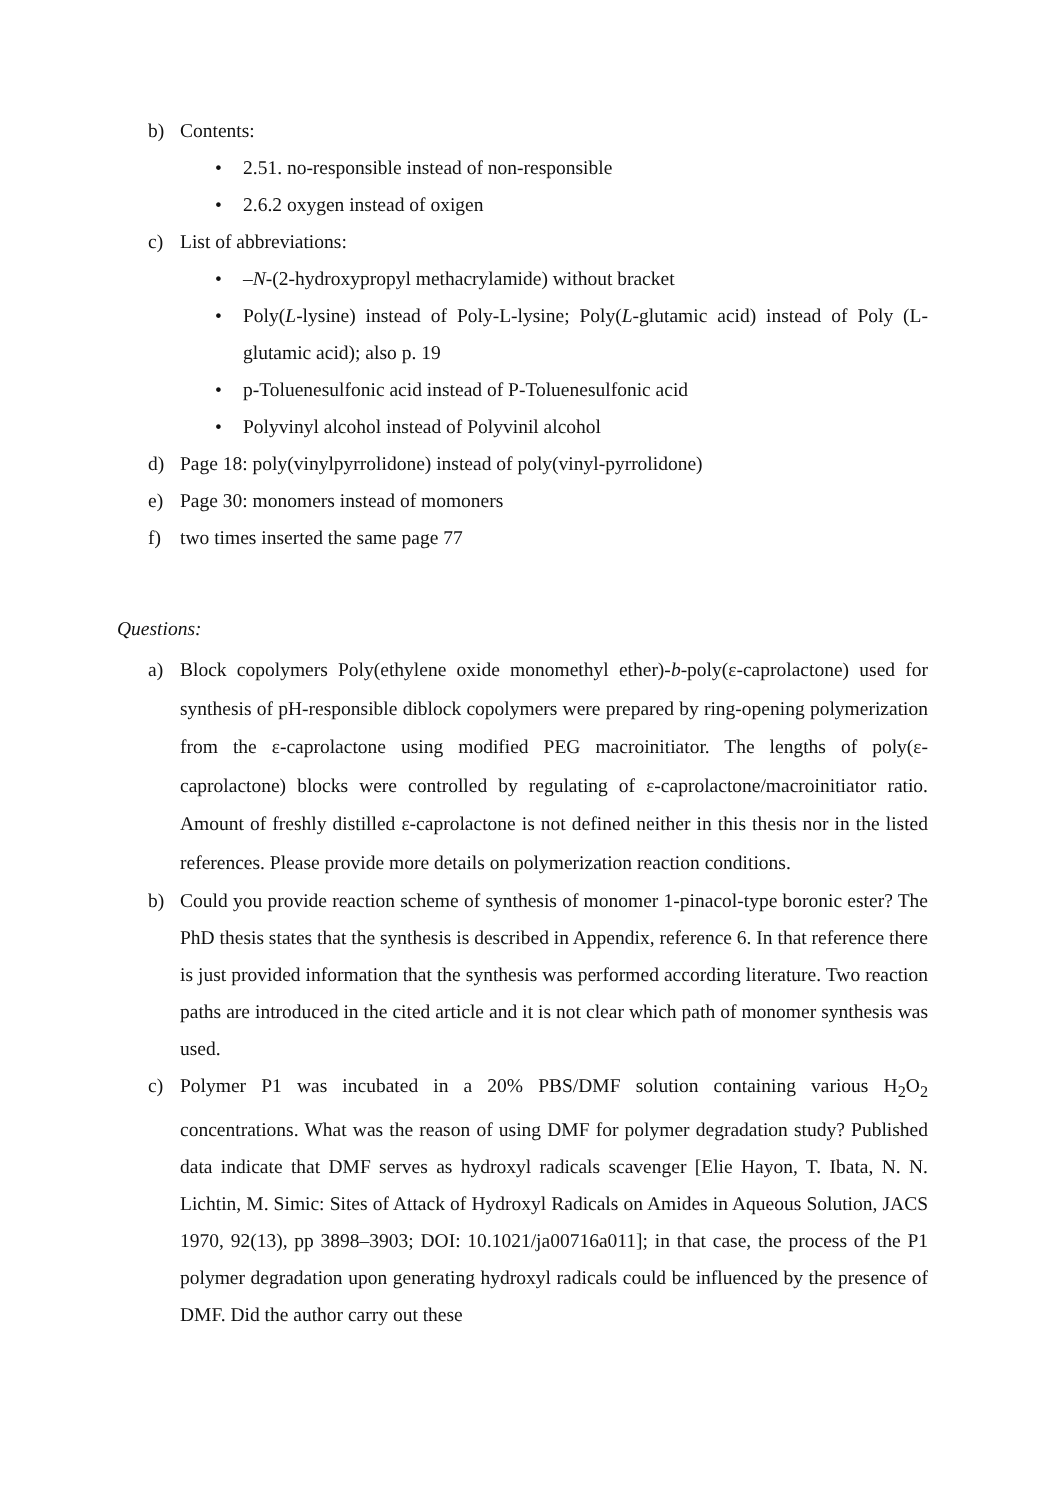b) Contents:
• 2.51. no-responsible instead of non-responsible
• 2.6.2 oxygen instead of oxigen
c) List of abbreviations:
• –N-(2-hydroxypropyl methacrylamide) without bracket
• Poly(L-lysine) instead of Poly-L-lysine; Poly(L-glutamic acid) instead of Poly (L-glutamic acid); also p. 19
• p-Toluenesulfonic acid instead of P-Toluenesulfonic acid
• Polyvinyl alcohol instead of Polyvinil alcohol
d) Page 18: poly(vinylpyrrolidone) instead of poly(vinyl-pyrrolidone)
e) Page 30: monomers instead of momoners
f) two times inserted the same page 77
Questions:
a) Block copolymers Poly(ethylene oxide monomethyl ether)-b-poly(ε-caprolactone) used for synthesis of pH-responsible diblock copolymers were prepared by ring-opening polymerization from the ε-caprolactone using modified PEG macroinitiator. The lengths of poly(ε-caprolactone) blocks were controlled by regulating of ε-caprolactone/macroinitiator ratio. Amount of freshly distilled ε-caprolactone is not defined neither in this thesis nor in the listed references. Please provide more details on polymerization reaction conditions.
b) Could you provide reaction scheme of synthesis of monomer 1-pinacol-type boronic ester? The PhD thesis states that the synthesis is described in Appendix, reference 6. In that reference there is just provided information that the synthesis was performed according literature. Two reaction paths are introduced in the cited article and it is not clear which path of monomer synthesis was used.
c) Polymer P1 was incubated in a 20% PBS/DMF solution containing various H<sub>2</sub>O<sub>2</sub> concentrations. What was the reason of using DMF for polymer degradation study? Published data indicate that DMF serves as hydroxyl radicals scavenger [Elie Hayon, T. Ibata, N. N. Lichtin, M. Simic: Sites of Attack of Hydroxyl Radicals on Amides in Aqueous Solution, JACS 1970, 92(13), pp 3898–3903; DOI: 10.1021/ja00716a011]; in that case, the process of the P1 polymer degradation upon generating hydroxyl radicals could be influenced by the presence of DMF. Did the author carry out these